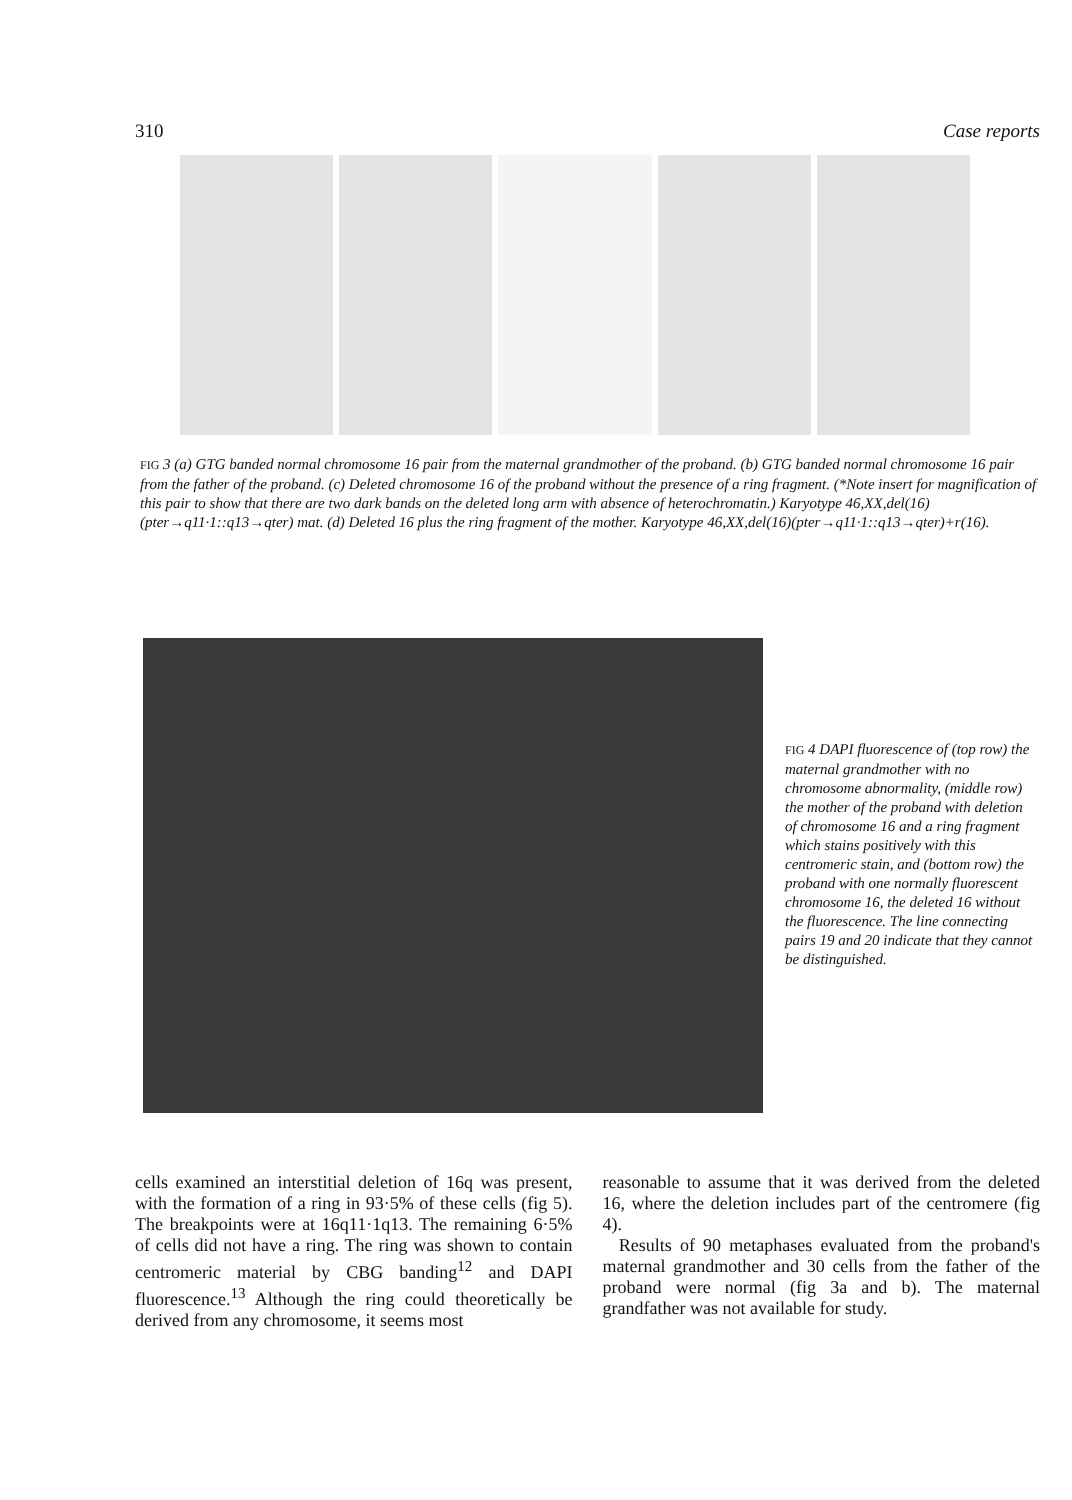310 Case reports
FIG 3 (a) GTG banded normal chromosome 16 pair from the maternal grandmother of the proband. (b) GTG banded normal chromosome 16 pair from the father of the proband. (c) Deleted chromosome 16 of the proband without the presence of a ring fragment. (*Note insert for magnification of this pair to show that there are two dark bands on the deleted long arm with absence of heterochromatin.) Karyotype 46,XX,del(16)(pter→q11·1::q13→qter) mat. (d) Deleted 16 plus the ring fragment of the mother. Karyotype 46,XX,del(16)(pter→q11·1::q13→qter)+r(16).
FIG 4 DAPI fluorescence of (top row) the maternal grandmother with no chromosome abnormality, (middle row) the mother of the proband with deletion of chromosome 16 and a ring fragment which stains positively with this centromeric stain, and (bottom row) the proband with one normally fluorescent chromosome 16, the deleted 16 without the fluorescence. The line connecting pairs 19 and 20 indicate that they cannot be distinguished.
cells examined an interstitial deletion of 16q was present, with the formation of a ring in 93·5% of these cells (fig 5). The breakpoints were at 16q11·1q13. The remaining 6·5% of cells did not have a ring. The ring was shown to contain centromeric material by CBG banding<sup>12</sup> and DAPI fluorescence.<sup>13</sup> Although the ring could theoretically be derived from any chromosome, it seems most
reasonable to assume that it was derived from the deleted 16, where the deletion includes part of the centromere (fig 4).
Results of 90 metaphases evaluated from the proband's maternal grandmother and 30 cells from the father of the proband were normal (fig 3a and b). The maternal grandfather was not available for study.